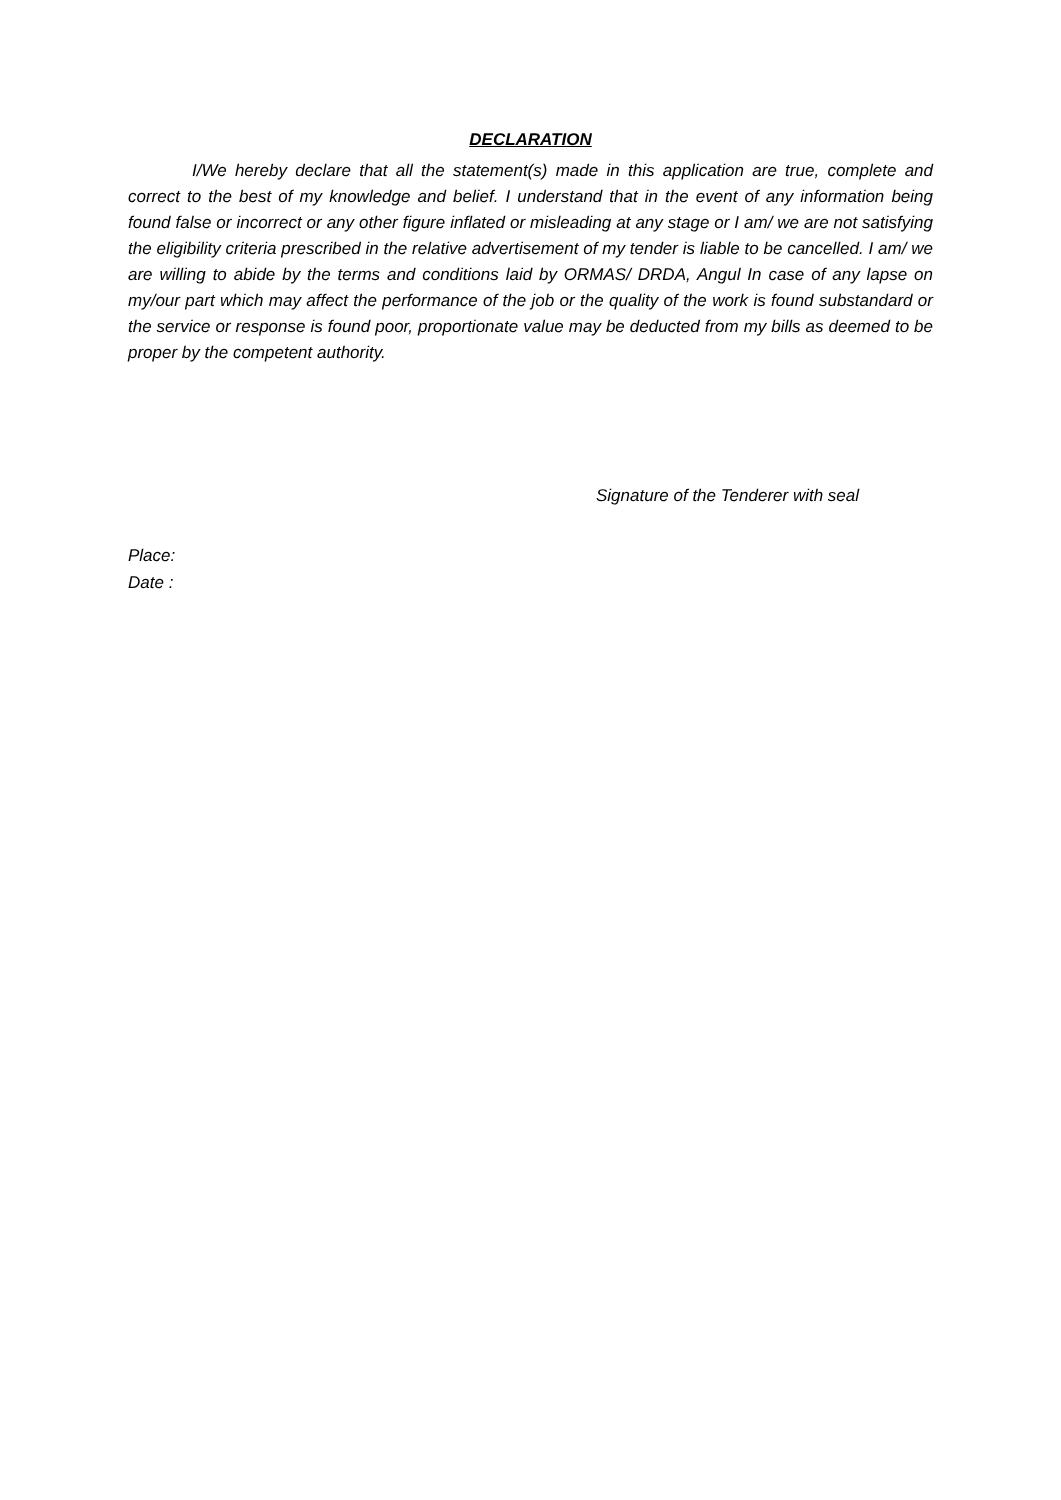DECLARATION
I/We hereby declare that all the statement(s) made in this application are true, complete and correct to the best of my knowledge and belief. I understand that in the event of any information being found false or incorrect or any other figure inflated or misleading at any stage or I am/ we are not satisfying the eligibility criteria prescribed in the relative advertisement of my tender is liable to be cancelled. I am/ we are willing to abide by the terms and conditions laid by ORMAS/ DRDA, Angul In case of any lapse on my/our part which may affect the performance of the job or the quality of the work is found substandard or the service or response is found poor, proportionate value may be deducted from my bills as deemed to be proper by the competent authority.
Signature of the Tenderer with seal
Place:
Date :